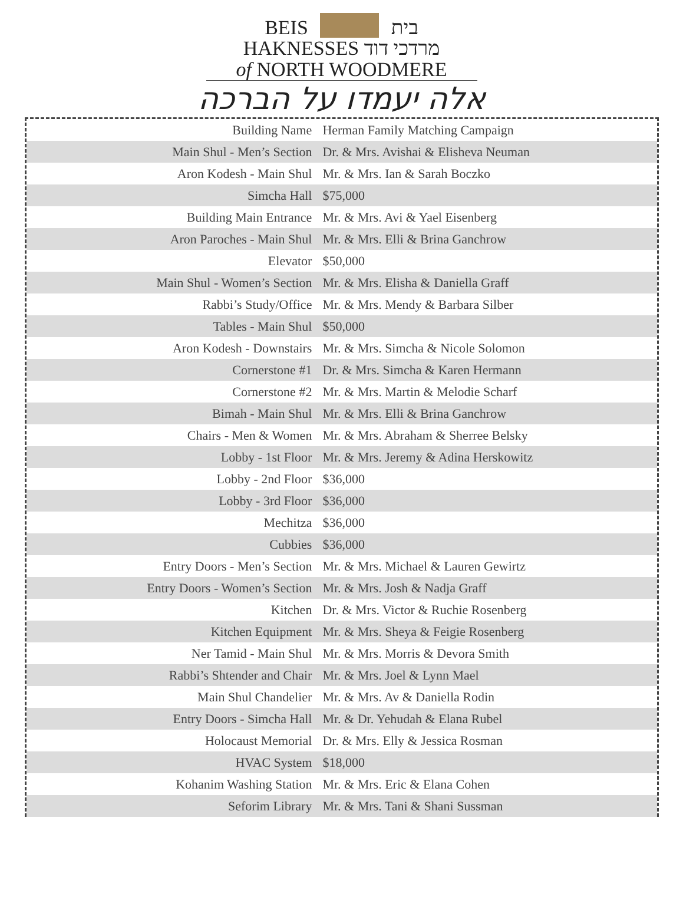BEIS בית
HAKNESSES מרדכי דוד
of NORTH WOODMERE
אלה יעמדו על הברכה
| Building Name | Herman Family Matching Campaign |
| Main Shul - Men’s Section | Dr. & Mrs. Avishai & Elisheva Neuman |
| Aron Kodesh - Main Shul | Mr. & Mrs. Ian & Sarah Boczko |
| Simcha Hall | $75,000 |
| Building Main Entrance | Mr. & Mrs. Avi & Yael Eisenberg |
| Aron Paroches - Main Shul | Mr. & Mrs. Elli & Brina Ganchrow |
| Elevator | $50,000 |
| Main Shul - Women’s Section | Mr. & Mrs. Elisha & Daniella Graff |
| Rabbi’s Study/Office | Mr. & Mrs. Mendy & Barbara Silber |
| Tables - Main Shul | $50,000 |
| Aron Kodesh - Downstairs | Mr. & Mrs. Simcha & Nicole Solomon |
| Cornerstone #1 | Dr. & Mrs. Simcha & Karen Hermann |
| Cornerstone #2 | Mr. & Mrs. Martin & Melodie Scharf |
| Bimah - Main Shul | Mr. & Mrs. Elli & Brina Ganchrow |
| Chairs - Men & Women | Mr. & Mrs. Abraham & Sherree Belsky |
| Lobby - 1st Floor | Mr. & Mrs. Jeremy & Adina Herskowitz |
| Lobby - 2nd Floor | $36,000 |
| Lobby - 3rd Floor | $36,000 |
| Mechitza | $36,000 |
| Cubbies | $36,000 |
| Entry Doors - Men’s Section | Mr. & Mrs. Michael & Lauren Gewirtz |
| Entry Doors - Women’s Section | Mr. & Mrs. Josh & Nadja Graff |
| Kitchen | Dr. & Mrs. Victor & Ruchie Rosenberg |
| Kitchen Equipment | Mr. & Mrs. Sheya & Feigie Rosenberg |
| Ner Tamid - Main Shul | Mr. & Mrs. Morris & Devora Smith |
| Rabbi’s Shtender and Chair | Mr. & Mrs. Joel & Lynn Mael |
| Main Shul Chandelier | Mr. & Mrs. Av & Daniella Rodin |
| Entry Doors - Simcha Hall | Mr. & Dr. Yehudah & Elana Rubel |
| Holocaust Memorial | Dr. & Mrs. Elly & Jessica Rosman |
| HVAC System | $18,000 |
| Kohanim Washing Station | Mr. & Mrs. Eric & Elana Cohen |
| Seforim Library | Mr. & Mrs. Tani & Shani Sussman |